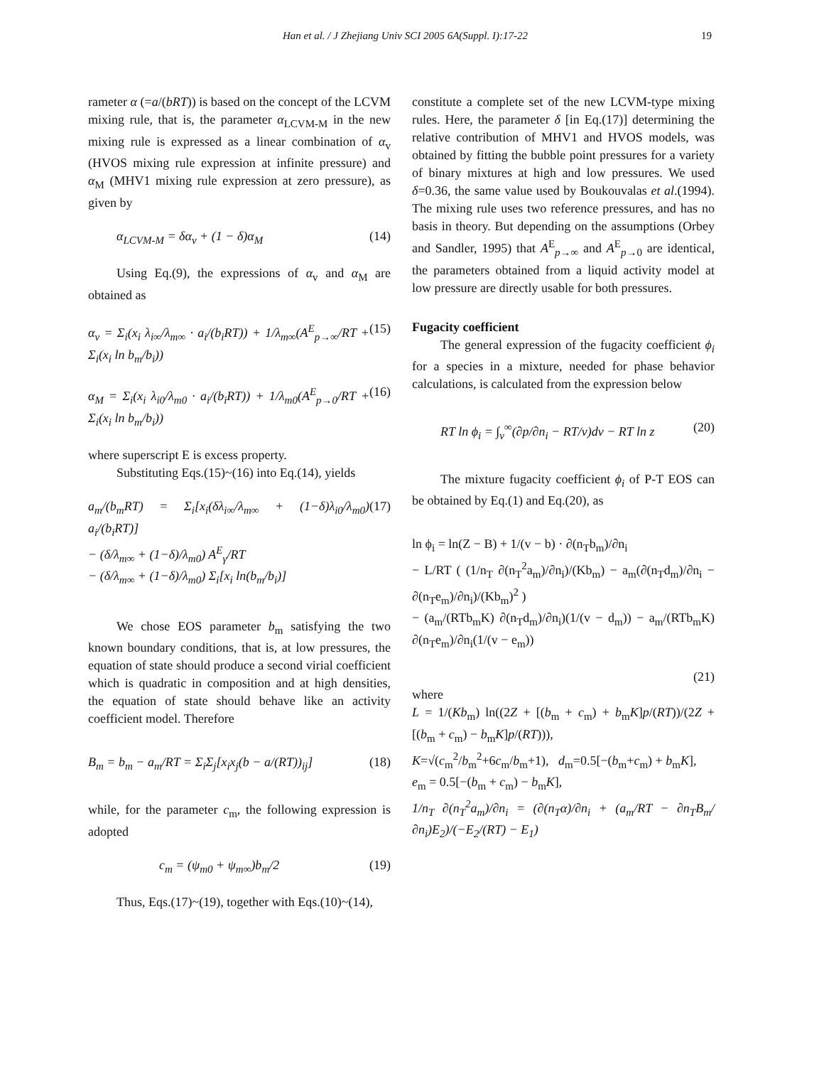Han et al. / J Zhejiang Univ SCI 2005 6A(Suppl. I):17-22 19
rameter α (=a/(bRT)) is based on the concept of the LCVM mixing rule, that is, the parameter α<sub>LCVM-M</sub> in the new mixing rule is expressed as a linear combination of α<sub>v</sub> (HVOS mixing rule expression at infinite pressure) and α<sub>M</sub> (MHV1 mixing rule expression at zero pressure), as given by
α<sub>LCVM-M</sub> = δα<sub>v</sub> + (1 − δ)α<sub>M</sub> (14)
Using Eq.(9), the expressions of α<sub>v</sub> and α<sub>M</sub> are obtained as
α<sub>v</sub> = Σ<sub>i</sub>(x<sub>i</sub> λ<sub>i∞</sub>/λ<sub>m∞</sub> · a<sub>i</sub>/(b<sub>i</sub>RT)) + 1/λ<sub>m∞</sub>(A<sup>E</sup><sub>p→∞</sub>/RT + Σ<sub>i</sub>(x<sub>i</sub> ln b<sub>m</sub>/b<sub>i</sub>)) (15)
α<sub>M</sub> = Σ<sub>i</sub>(x<sub>i</sub> λ<sub>i0</sub>/λ<sub>m0</sub> · a<sub>i</sub>/(b<sub>i</sub>RT)) + 1/λ<sub>m0</sub>(A<sup>E</sup><sub>p→0</sub>/RT + Σ<sub>i</sub>(x<sub>i</sub> ln b<sub>m</sub>/b<sub>i</sub>)) (16)
where superscript E is excess property.
Substituting Eqs.(15)~(16) into Eq.(14), yields
a<sub>m</sub>/(b<sub>m</sub>RT) = Σ<sub>i</sub>[x<sub>i</sub>(δλ<sub>i∞</sub>/λ<sub>m∞</sub> + (1−δ)λ<sub>i0</sub>/λ<sub>m0</sub>) a<sub>i</sub>/(b<sub>i</sub>RT)]
− (δ/λ<sub>m∞</sub> + (1−δ)/λ<sub>m0</sub>) A<sup>E</sup><sub>γ</sub>/RT
− (δ/λ<sub>m∞</sub> + (1−δ)/λ<sub>m0</sub>) Σ<sub>i</sub>[x<sub>i</sub> ln(b<sub>m</sub>/b<sub>i</sub>)] (17)
We chose EOS parameter b<sub>m</sub> satisfying the two known boundary conditions, that is, at low pressures, the equation of state should produce a second virial coefficient which is quadratic in composition and at high densities, the equation of state should behave like an activity coefficient model. Therefore
B<sub>m</sub> = b<sub>m</sub> − a<sub>m</sub>/RT = Σ<sub>i</sub>Σ<sub>j</sub>[x<sub>i</sub>x<sub>j</sub>(b − a/(RT))<sub>ij</sub>] (18)
while, for the parameter c<sub>m</sub>, the following expression is adopted
c<sub>m</sub> = (ψ<sub>m0</sub> + ψ<sub>m∞</sub>)b<sub>m</sub>/2 (19)
Thus, Eqs.(17)~(19), together with Eqs.(10)~(14),
constitute a complete set of the new LCVM-type mixing rules. Here, the parameter δ [in Eq.(17)] determining the relative contribution of MHV1 and HVOS models, was obtained by fitting the bubble point pressures for a variety of binary mixtures at high and low pressures. We used δ=0.36, the same value used by Boukouvalas et al.(1994). The mixing rule uses two reference pressures, and has no basis in theory. But depending on the assumptions (Orbey and Sandler, 1995) that A<sup>E</sup><sub>p→∞</sub> and A<sup>E</sup><sub>p→0</sub> are identical, the parameters obtained from a liquid activity model at low pressure are directly usable for both pressures.
Fugacity coefficient
The general expression of the fugacity coefficient ϕ<sub>i</sub> for a species in a mixture, needed for phase behavior calculations, is calculated from the expression below
RT ln ϕ<sub>i</sub> = ∫<sub>v</sub><sup>∞</sup>(∂p/∂n<sub>i</sub> − RT/v)dv − RT ln z (20)
The mixture fugacity coefficient ϕ<sub>i</sub> of P-T EOS can be obtained by Eq.(1) and Eq.(20), as
ln ϕ<sub>i</sub> = ln(Z − B) + 1/(v − b) · ∂(n<sub>T</sub>b<sub>m</sub>)/∂n<sub>i</sub>
− L/RT ( (1/n<sub>T</sub> ∂(n<sub>T</sub><sup>2</sup>a<sub>m</sub>)/∂n<sub>i</sub>)/(Kb<sub>m</sub>) − a<sub>m</sub>(∂(n<sub>T</sub>d<sub>m</sub>)/∂n<sub>i</sub> − ∂(n<sub>T</sub>e<sub>m</sub>)/∂n<sub>i</sub>)/(Kb<sub>m</sub>)<sup>2</sup> )
− (a<sub>m</sub>/(RTb<sub>m</sub>K) ∂(n<sub>T</sub>d<sub>m</sub>)/∂n<sub>i</sub>)(1/(v − d<sub>m</sub>)) − a<sub>m</sub>/(RTb<sub>m</sub>K) ∂(n<sub>T</sub>e<sub>m</sub>)/∂n<sub>i</sub>(1/(v − e<sub>m</sub>))
(21)
where
L = 1/(Kb<sub>m</sub>) ln((2Z + [(b<sub>m</sub> + c<sub>m</sub>) + b<sub>m</sub>K]p/(RT))/(2Z + [(b<sub>m</sub> + c<sub>m</sub>) − b<sub>m</sub>K]p/(RT))),
K=√(c<sub>m</sub><sup>2</sup>/b<sub>m</sub><sup>2</sup>+6c<sub>m</sub>/b<sub>m</sub>+1), d<sub>m</sub>=0.5[−(b<sub>m</sub>+c<sub>m</sub>) + b<sub>m</sub>K],
e<sub>m</sub> = 0.5[−(b<sub>m</sub> + c<sub>m</sub>) − b<sub>m</sub>K],
1/n<sub>T</sub> ∂(n<sub>T</sub><sup>2</sup>a<sub>m</sub>)/∂n<sub>i</sub> = (∂(n<sub>T</sub>α)/∂n<sub>i</sub> + (a<sub>m</sub>/RT − ∂n<sub>T</sub>B<sub>m</sub>/∂n<sub>i</sub>)E<sub>2</sub>)/(−E<sub>2</sub>/(RT) − E<sub>1</sub>)